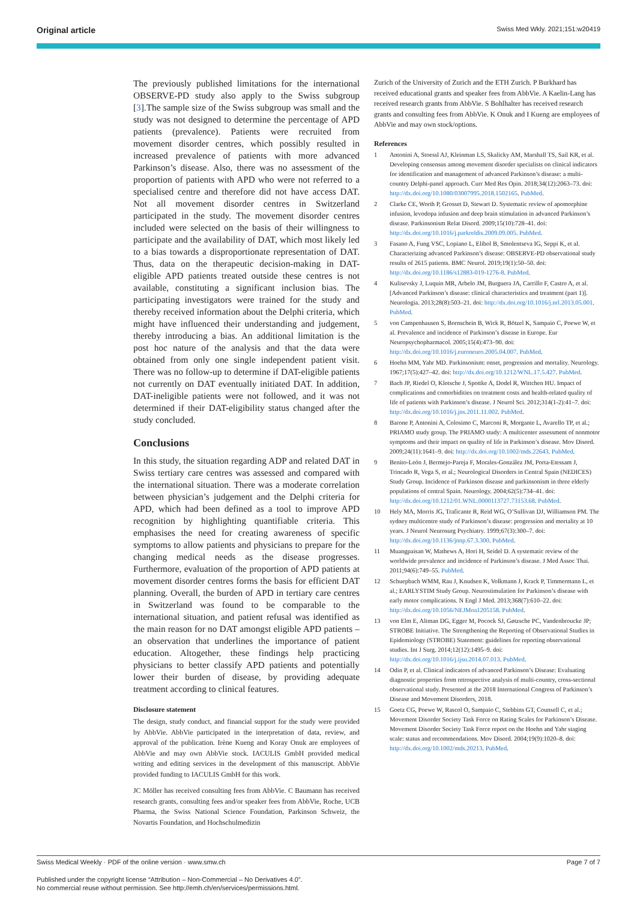Original article Swiss Med Wkly. 2021;151:w20419
The previously published limitations for the international OBSERVE-PD study also apply to the Swiss subgroup [3].The sample size of the Swiss subgroup was small and the study was not designed to determine the percentage of APD patients (prevalence). Patients were recruited from movement disorder centres, which possibly resulted in increased prevalence of patients with more advanced Parkinson’s disease. Also, there was no assessment of the proportion of patients with APD who were not referred to a specialised centre and therefore did not have access DAT. Not all movement disorder centres in Switzerland participated in the study. The movement disorder centres included were selected on the basis of their willingness to participate and the availability of DAT, which most likely led to a bias towards a disproportionate representation of DAT. Thus, data on the therapeutic decision-making in DAT-eligible APD patients treated outside these centres is not available, constituting a significant inclusion bias. The participating investigators were trained for the study and thereby received information about the Delphi criteria, which might have influenced their understanding and judgement, thereby introducing a bias. An additional limitation is the post hoc nature of the analysis and that the data were obtained from only one single independent patient visit. There was no follow-up to determine if DAT-eligible patients not currently on DAT eventually initiated DAT. In addition, DAT-ineligible patients were not followed, and it was not determined if their DAT-eligibility status changed after the study concluded.
Conclusions
In this study, the situation regarding ADP and related DAT in Swiss tertiary care centres was assessed and compared with the international situation. There was a moderate correlation between physician’s judgement and the Delphi criteria for APD, which had been defined as a tool to improve APD recognition by highlighting quantifiable criteria. This emphasises the need for creating awareness of specific symptoms to allow patients and physicians to prepare for the changing medical needs as the disease progresses. Furthermore, evaluation of the proportion of APD patients at movement disorder centres forms the basis for efficient DAT planning. Overall, the burden of APD in tertiary care centres in Switzerland was found to be comparable to the international situation, and patient refusal was identified as the main reason for no DAT amongst eligible APD patients – an observation that underlines the importance of patient education. Altogether, these findings help practicing physicians to better classify APD patients and potentially lower their burden of disease, by providing adequate treatment according to clinical features.
Disclosure statement
The design, study conduct, and financial support for the study were provided by AbbVie. AbbVie participated in the interpretation of data, review, and approval of the publication. Irène Kueng and Koray Onuk are employees of AbbVie and may own AbbVie stock. IACULIS GmbH provided medical writing and editing services in the development of this manuscript. AbbVie provided funding to IACULIS GmbH for this work.
JC Möller has received consulting fees from AbbVie. C Baumann has received research grants, consulting fees and/or speaker fees from AbbVie, Roche, UCB Pharma, the Swiss National Science Foundation, Parkinson Schweiz, the Novartis Foundation, and Hochschulmedizin
Zurich of the University of Zurich and the ETH Zurich. P Burkhard has received educational grants and speaker fees from AbbVie. A Kaelin-Lang has received research grants from AbbVie. S Bohlhalter has received research grants and consulting fees from AbbVie. K Onuk and I Kueng are employees of AbbVie and may own stock/options.
References
1 Antonini A, Stoessl AJ, Kleinman LS, Skalicky AM, Marshall TS, Sail KR, et al. Developing consensus among movement disorder specialists on clinical indicators for identification and management of advanced Parkinson’s disease: a multi-country Delphi-panel approach. Curr Med Res Opin. 2018;34(12):2063–73. doi: http://dx.doi.org/10.1080/03007995.2018.1502165. PubMed.
2 Clarke CE, Worth P, Grosset D, Stewart D. Systematic review of apomorphine infusion, levodopa infusion and deep brain stimulation in advanced Parkinson’s disease. Parkinsonism Relat Disord. 2009;15(10):728–41. doi: http://dx.doi.org/10.1016/j.parkreldis.2009.09.005. PubMed.
3 Fasano A, Fung VSC, Lopiano L, Elibol B, Smolentseva IG, Seppi K, et al. Characterizing advanced Parkinson’s disease: OBSERVE-PD observational study results of 2615 patients. BMC Neurol. 2019;19(1):50–50. doi: http://dx.doi.org/10.1186/s12883-019-1276-8. PubMed.
4 Kulisevsky J, Luquin MR, Arbelo JM, Burguera JA, Carrillo F, Castro A, et al. [Advanced Parkinson’s disease: clinical characteristics and treatment (part 1)]. Neurologia. 2013;28(8):503–21. doi: http://dx.doi.org/10.1016/j.nrl.2013.05.001. PubMed.
5 von Campenhausen S, Bornschein B, Wick R, Bötzel K, Sampaio C, Poewe W, et al. Prevalence and incidence of Parkinson’s disease in Europe. Eur Neuropsychopharmacol. 2005;15(4):473–90. doi: http://dx.doi.org/10.1016/j.euroneuro.2005.04.007. PubMed.
6 Hoehn MM, Yahr MD. Parkinsonism: onset, progression and mortality. Neurology. 1967;17(5):427–42. doi: http://dx.doi.org/10.1212/WNL.17.5.427. PubMed.
7 Bach JP, Riedel O, Klotsche J, Spottke A, Dodel R, Wittchen HU. Impact of complications and comorbidities on treatment costs and health-related quality of life of patients with Parkinson’s disease. J Neurol Sci. 2012;314(1-2):41–7. doi: http://dx.doi.org/10.1016/j.jns.2011.11.002. PubMed.
8 Barone P, Antonini A, Colosimo C, Marconi R, Morgante L, Avarello TP, et al.; PRIAMO study group. The PRIAMO study: A multicenter assessment of nonmotor symptoms and their impact on quality of life in Parkinson’s disease. Mov Disord. 2009;24(11):1641–9. doi: http://dx.doi.org/10.1002/mds.22643. PubMed.
9 Benito-León J, Bermejo-Pareja F, Morales-González JM, Porta-Etessam J, Trincado R, Vega S, et al.; Neurological Disorders in Central Spain (NEDICES) Study Group. Incidence of Parkinson disease and parkinsonism in three elderly populations of central Spain. Neurology. 2004;62(5):734–41. doi: http://dx.doi.org/10.1212/01.WNL.0000113727.73153.68. PubMed.
10 Hely MA, Morris JG, Traficante R, Reid WG, O’Sullivan DJ, Williamson PM. The sydney multicentre study of Parkinson’s disease: progression and mortality at 10 years. J Neurol Neurosurg Psychiatry. 1999;67(3):300–7. doi: http://dx.doi.org/10.1136/jnnp.67.3.300. PubMed.
11 Muangpaisan W, Mathews A, Hori H, Seidel D. A systematic review of the worldwide prevalence and incidence of Parkinson’s disease. J Med Assoc Thai. 2011;94(6):749–55. PubMed.
12 Schuepbach WMM, Rau J, Knudsen K, Volkmann J, Krack P, Timmermann L, et al.; EARLYSTIM Study Group. Neurostimulation for Parkinson’s disease with early motor complications. N Engl J Med. 2013;368(7):610–22. doi: http://dx.doi.org/10.1056/NEJMoa1205158. PubMed.
13 von Elm E, Altman DG, Egger M, Pocock SJ, Gøtzsche PC, Vandenbroucke JP; STROBE Initiative. The Strengthening the Reporting of Observational Studies in Epidemiology (STROBE) Statement: guidelines for reporting observational studies. Int J Surg. 2014;12(12):1495–9. doi: http://dx.doi.org/10.1016/j.ijsu.2014.07.013. PubMed.
14 Odin P, et al. Clinical indicators of advanced Parkinson’s Disease: Evaluating diagnostic properties from retrospective analysis of multi-country, cross-sectional observational study. Presented at the 2018 International Congress of Parkinson’s Disease and Movement Disorders, 2018.
15 Goetz CG, Poewe W, Rascol O, Sampaio C, Stebbins GT, Counsell C, et al.; Movement Disorder Society Task Force on Rating Scales for Parkinson’s Disease. Movement Disorder Society Task Force report on the Hoehn and Yahr staging scale: status and recommendations. Mov Disord. 2004;19(9):1020–8. doi: http://dx.doi.org/10.1002/mds.20213. PubMed.
Swiss Medical Weekly · PDF of the online version · www.smw.ch Page 7 of 7
Published under the copyright license “Attribution – Non-Commercial – No Derivatives 4.0”.
No commercial reuse without permission. See http://emh.ch/en/services/permissions.html.